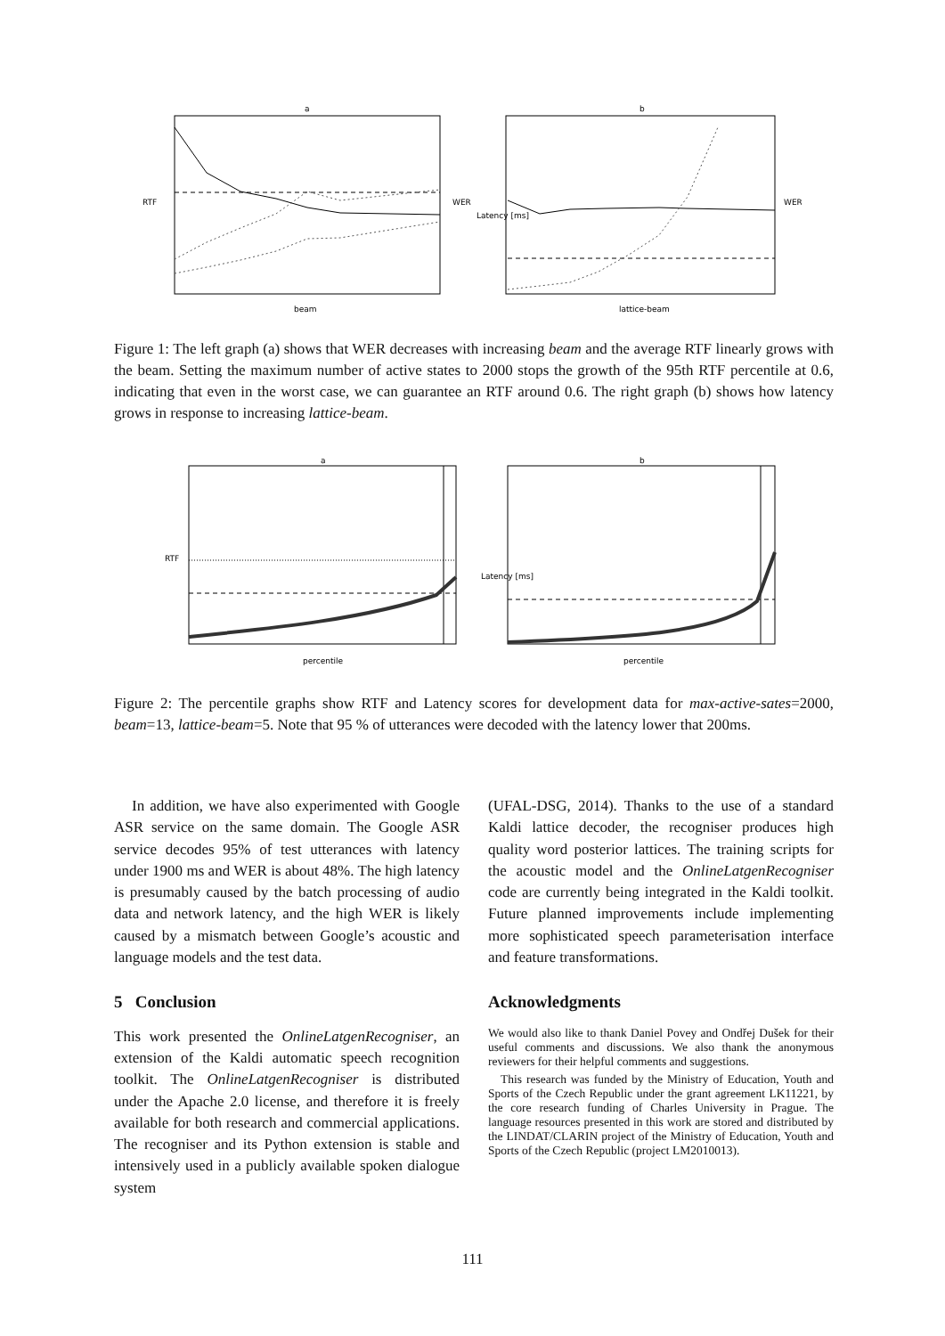a
RTF
WER
beam
b
Latency [ms]
WER
lattice-beam
Figure 1: The left graph (a) shows that WER decreases with increasing beam and the average RTF linearly grows with the beam. Setting the maximum number of active states to 2000 stops the growth of the 95th RTF percentile at 0.6, indicating that even in the worst case, we can guarantee an RTF around 0.6. The right graph (b) shows how latency grows in response to increasing lattice-beam.
a
RTF
percentile
b
Latency [ms]
percentile
Figure 2: The percentile graphs show RTF and Latency scores for development data for max-active-sates=2000, beam=13, lattice-beam=5. Note that 95 % of utterances were decoded with the latency lower that 200ms.
In addition, we have also experimented with Google ASR service on the same domain. The Google ASR service decodes 95% of test utterances with latency under 1900 ms and WER is about 48%. The high latency is presumably caused by the batch processing of audio data and network latency, and the high WER is likely caused by a mismatch between Google’s acoustic and language models and the test data.
5 Conclusion
This work presented the OnlineLatgenRecogniser, an extension of the Kaldi automatic speech recognition toolkit. The OnlineLatgenRecogniser is distributed under the Apache 2.0 license, and therefore it is freely available for both research and commercial applications. The recogniser and its Python extension is stable and intensively used in a publicly available spoken dialogue system
(UFAL-DSG, 2014). Thanks to the use of a standard Kaldi lattice decoder, the recogniser produces high quality word posterior lattices. The training scripts for the acoustic model and the OnlineLatgenRecogniser code are currently being integrated in the Kaldi toolkit. Future planned improvements include implementing more sophisticated speech parameterisation interface and feature transformations.
Acknowledgments
We would also like to thank Daniel Povey and Ondřej Dušek for their useful comments and discussions. We also thank the anonymous reviewers for their helpful comments and suggestions.
This research was funded by the Ministry of Education, Youth and Sports of the Czech Republic under the grant agreement LK11221, by the core research funding of Charles University in Prague. The language resources presented in this work are stored and distributed by the LINDAT/CLARIN project of the Ministry of Education, Youth and Sports of the Czech Republic (project LM2010013).
111